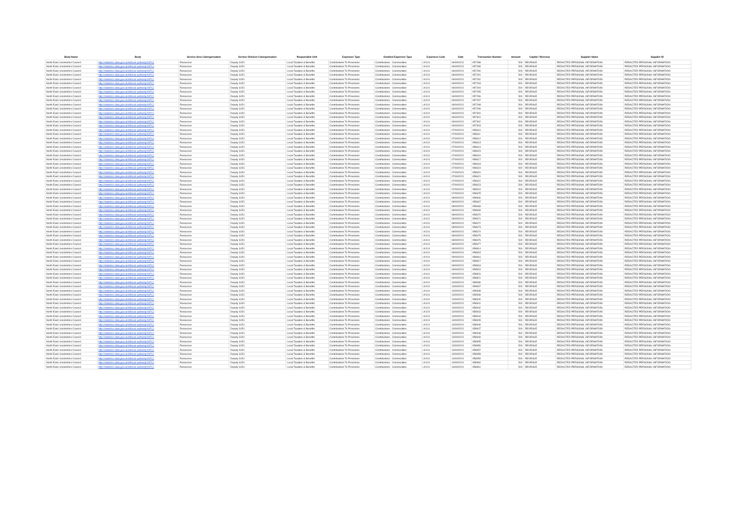| Body Name | Body | Service Area Catergorisation | Service Division Catergorisation | Responsible Unit | Expenses Type | Detailed Expenses Type | Expenses Code | Date | Transaction Number | Amount | Capital / Revenue | Supplier Name | Supplier ID |
| --- | --- | --- | --- | --- | --- | --- | --- | --- | --- | --- | --- | --- | --- |
| North East Lincolnshire Council | http://statistics.data.gov.uk/id/local-authority/00FC) | Resources | Deputy S151 | Local Taxation & Benefits | Contributions To Provisions | Contributions - Communities | LK101 | 06/09/2021 | 957288 | 500 | REVENUE | REDACTED PERSONAL INFORMATION | REDACTED PERSONAL INFORMATION |
| North East Lincolnshire Council | http://statistics.data.gov.uk/id/local-authority/00FC) | Resources | Deputy S151 | Local Taxation & Benefits | Contributions To Provisions | Contributions - Communities | LK101 | 06/09/2021 | 957289 | 500 | REVENUE | REDACTED PERSONAL INFORMATION | REDACTED PERSONAL INFORMATION |
| North East Lincolnshire Council | http://statistics.data.gov.uk/id/local-authority/00FC) | Resources | Deputy S151 | Local Taxation & Benefits | Contributions To Provisions | Contributions - Communities | LK101 | 06/09/2021 | 957290 | 500 | REVENUE | REDACTED PERSONAL INFORMATION | REDACTED PERSONAL INFORMATION |
| North East Lincolnshire Council | http://statistics.data.gov.uk/id/local-authority/00FC) | Resources | Deputy S151 | Local Taxation & Benefits | Contributions To Provisions | Contributions - Communities | LK101 | 06/09/2021 | 957291 | 500 | REVENUE | REDACTED PERSONAL INFORMATION | REDACTED PERSONAL INFORMATION |
| North East Lincolnshire Council | http://statistics.data.gov.uk/id/local-authority/00FC) | Resources | Deputy S151 | Local Taxation & Benefits | Contributions To Provisions | Contributions - Communities | LK101 | 06/09/2021 | 957292 | 500 | REVENUE | REDACTED PERSONAL INFORMATION | REDACTED PERSONAL INFORMATION |
| North East Lincolnshire Council | http://statistics.data.gov.uk/id/local-authority/00FC) | Resources | Deputy S151 | Local Taxation & Benefits | Contributions To Provisions | Contributions - Communities | LK101 | 06/09/2021 | 957293 | 500 | REVENUE | REDACTED PERSONAL INFORMATION | REDACTED PERSONAL INFORMATION |
| North East Lincolnshire Council | http://statistics.data.gov.uk/id/local-authority/00FC) | Resources | Deputy S151 | Local Taxation & Benefits | Contributions To Provisions | Contributions - Communities | LK101 | 06/09/2021 | 957294 | 500 | REVENUE | REDACTED PERSONAL INFORMATION | REDACTED PERSONAL INFORMATION |
| North East Lincolnshire Council | http://statistics.data.gov.uk/id/local-authority/00FC) | Resources | Deputy S151 | Local Taxation & Benefits | Contributions To Provisions | Contributions - Communities | LK101 | 06/09/2021 | 957295 | 500 | REVENUE | REDACTED PERSONAL INFORMATION | REDACTED PERSONAL INFORMATION |
| North East Lincolnshire Council | http://statistics.data.gov.uk/id/local-authority/00FC) | Resources | Deputy S151 | Local Taxation & Benefits | Contributions To Provisions | Contributions - Communities | LK101 | 06/09/2021 | 957296 | 500 | REVENUE | REDACTED PERSONAL INFORMATION | REDACTED PERSONAL INFORMATION |
| North East Lincolnshire Council | http://statistics.data.gov.uk/id/local-authority/00FC) | Resources | Deputy S151 | Local Taxation & Benefits | Contributions To Provisions | Contributions - Communities | LK101 | 06/09/2021 | 957297 | 500 | REVENUE | REDACTED PERSONAL INFORMATION | REDACTED PERSONAL INFORMATION |
| North East Lincolnshire Council | http://statistics.data.gov.uk/id/local-authority/00FC) | Resources | Deputy S151 | Local Taxation & Benefits | Contributions To Provisions | Contributions - Communities | LK101 | 06/09/2021 | 957298 | 500 | REVENUE | REDACTED PERSONAL INFORMATION | REDACTED PERSONAL INFORMATION |
| North East Lincolnshire Council | http://statistics.data.gov.uk/id/local-authority/00FC) | Resources | Deputy S151 | Local Taxation & Benefits | Contributions To Provisions | Contributions - Communities | LK101 | 06/09/2021 | 957299 | 500 | REVENUE | REDACTED PERSONAL INFORMATION | REDACTED PERSONAL INFORMATION |
| North East Lincolnshire Council | http://statistics.data.gov.uk/id/local-authority/00FC) | Resources | Deputy S151 | Local Taxation & Benefits | Contributions To Provisions | Contributions - Communities | LK101 | 06/09/2021 | 957300 | 500 | REVENUE | REDACTED PERSONAL INFORMATION | REDACTED PERSONAL INFORMATION |
| North East Lincolnshire Council | http://statistics.data.gov.uk/id/local-authority/00FC) | Resources | Deputy S151 | Local Taxation & Benefits | Contributions To Provisions | Contributions - Communities | LK101 | 06/09/2021 | 957301 | 500 | REVENUE | REDACTED PERSONAL INFORMATION | REDACTED PERSONAL INFORMATION |
| North East Lincolnshire Council | http://statistics.data.gov.uk/id/local-authority/00FC) | Resources | Deputy S151 | Local Taxation & Benefits | Contributions To Provisions | Contributions - Communities | LK101 | 06/09/2021 | 957302 | 500 | REVENUE | REDACTED PERSONAL INFORMATION | REDACTED PERSONAL INFORMATION |
| North East Lincolnshire Council | http://statistics.data.gov.uk/id/local-authority/00FC) | Resources | Deputy S151 | Local Taxation & Benefits | Contributions To Provisions | Contributions - Communities | LK101 | 06/09/2021 | 957303 | 500 | REVENUE | REDACTED PERSONAL INFORMATION | REDACTED PERSONAL INFORMATION |
| North East Lincolnshire Council | http://statistics.data.gov.uk/id/local-authority/00FC) | Resources | Deputy S151 | Local Taxation & Benefits | Contributions To Provisions | Contributions - Communities | LK101 | 07/09/2021 | 958610 | 500 | REVENUE | REDACTED PERSONAL INFORMATION | REDACTED PERSONAL INFORMATION |
| North East Lincolnshire Council | http://statistics.data.gov.uk/id/local-authority/00FC) | Resources | Deputy S151 | Local Taxation & Benefits | Contributions To Provisions | Contributions - Communities | LK101 | 07/09/2021 | 958611 | 500 | REVENUE | REDACTED PERSONAL INFORMATION | REDACTED PERSONAL INFORMATION |
| North East Lincolnshire Council | http://statistics.data.gov.uk/id/local-authority/00FC) | Resources | Deputy S151 | Local Taxation & Benefits | Contributions To Provisions | Contributions - Communities | LK101 | 07/09/2021 | 958612 | 500 | REVENUE | REDACTED PERSONAL INFORMATION | REDACTED PERSONAL INFORMATION |
| North East Lincolnshire Council | http://statistics.data.gov.uk/id/local-authority/00FC) | Resources | Deputy S151 | Local Taxation & Benefits | Contributions To Provisions | Contributions - Communities | LK101 | 07/09/2021 | 958613 | 500 | REVENUE | REDACTED PERSONAL INFORMATION | REDACTED PERSONAL INFORMATION |
| North East Lincolnshire Council | http://statistics.data.gov.uk/id/local-authority/00FC) | Resources | Deputy S151 | Local Taxation & Benefits | Contributions To Provisions | Contributions - Communities | LK101 | 07/09/2021 | 958614 | 500 | REVENUE | REDACTED PERSONAL INFORMATION | REDACTED PERSONAL INFORMATION |
| North East Lincolnshire Council | http://statistics.data.gov.uk/id/local-authority/00FC) | Resources | Deputy S151 | Local Taxation & Benefits | Contributions To Provisions | Contributions - Communities | LK101 | 07/09/2021 | 958615 | 500 | REVENUE | REDACTED PERSONAL INFORMATION | REDACTED PERSONAL INFORMATION |
| North East Lincolnshire Council | http://statistics.data.gov.uk/id/local-authority/00FC) | Resources | Deputy S151 | Local Taxation & Benefits | Contributions To Provisions | Contributions - Communities | LK101 | 07/09/2021 | 958616 | 500 | REVENUE | REDACTED PERSONAL INFORMATION | REDACTED PERSONAL INFORMATION |
| North East Lincolnshire Council | http://statistics.data.gov.uk/id/local-authority/00FC) | Resources | Deputy S151 | Local Taxation & Benefits | Contributions To Provisions | Contributions - Communities | LK101 | 07/09/2021 | 958617 | 500 | REVENUE | REDACTED PERSONAL INFORMATION | REDACTED PERSONAL INFORMATION |
| North East Lincolnshire Council | http://statistics.data.gov.uk/id/local-authority/00FC) | Resources | Deputy S151 | Local Taxation & Benefits | Contributions To Provisions | Contributions - Communities | LK101 | 07/09/2021 | 958618 | 500 | REVENUE | REDACTED PERSONAL INFORMATION | REDACTED PERSONAL INFORMATION |
| North East Lincolnshire Council | http://statistics.data.gov.uk/id/local-authority/00FC) | Resources | Deputy S151 | Local Taxation & Benefits | Contributions To Provisions | Contributions - Communities | LK101 | 07/09/2021 | 958619 | 500 | REVENUE | REDACTED PERSONAL INFORMATION | REDACTED PERSONAL INFORMATION |
| North East Lincolnshire Council | http://statistics.data.gov.uk/id/local-authority/00FC) | Resources | Deputy S151 | Local Taxation & Benefits | Contributions To Provisions | Contributions - Communities | LK101 | 07/09/2021 | 958620 | 500 | REVENUE | REDACTED PERSONAL INFORMATION | REDACTED PERSONAL INFORMATION |
| North East Lincolnshire Council | http://statistics.data.gov.uk/id/local-authority/00FC) | Resources | Deputy S151 | Local Taxation & Benefits | Contributions To Provisions | Contributions - Communities | LK101 | 07/09/2021 | 958621 | 500 | REVENUE | REDACTED PERSONAL INFORMATION | REDACTED PERSONAL INFORMATION |
| North East Lincolnshire Council | http://statistics.data.gov.uk/id/local-authority/00FC) | Resources | Deputy S151 | Local Taxation & Benefits | Contributions To Provisions | Contributions - Communities | LK101 | 07/09/2021 | 958622 | 500 | REVENUE | REDACTED PERSONAL INFORMATION | REDACTED PERSONAL INFORMATION |
| North East Lincolnshire Council | http://statistics.data.gov.uk/id/local-authority/00FC) | Resources | Deputy S151 | Local Taxation & Benefits | Contributions To Provisions | Contributions - Communities | LK101 | 07/09/2021 | 958623 | 500 | REVENUE | REDACTED PERSONAL INFORMATION | REDACTED PERSONAL INFORMATION |
| North East Lincolnshire Council | http://statistics.data.gov.uk/id/local-authority/00FC) | Resources | Deputy S151 | Local Taxation & Benefits | Contributions To Provisions | Contributions - Communities | LK101 | 07/09/2021 | 958624 | 500 | REVENUE | REDACTED PERSONAL INFORMATION | REDACTED PERSONAL INFORMATION |
| North East Lincolnshire Council | http://statistics.data.gov.uk/id/local-authority/00FC) | Resources | Deputy S151 | Local Taxation & Benefits | Contributions To Provisions | Contributions - Communities | LK101 | 07/09/2021 | 958625 | 500 | REVENUE | REDACTED PERSONAL INFORMATION | REDACTED PERSONAL INFORMATION |
| North East Lincolnshire Council | http://statistics.data.gov.uk/id/local-authority/00FC) | Resources | Deputy S151 | Local Taxation & Benefits | Contributions To Provisions | Contributions - Communities | LK101 | 08/09/2021 | 958666 | 500 | REVENUE | REDACTED PERSONAL INFORMATION | REDACTED PERSONAL INFORMATION |
| North East Lincolnshire Council | http://statistics.data.gov.uk/id/local-authority/00FC) | Resources | Deputy S151 | Local Taxation & Benefits | Contributions To Provisions | Contributions - Communities | LK101 | 08/09/2021 | 958667 | 500 | REVENUE | REDACTED PERSONAL INFORMATION | REDACTED PERSONAL INFORMATION |
| North East Lincolnshire Council | http://statistics.data.gov.uk/id/local-authority/00FC) | Resources | Deputy S151 | Local Taxation & Benefits | Contributions To Provisions | Contributions - Communities | LK101 | 08/09/2021 | 958668 | 500 | REVENUE | REDACTED PERSONAL INFORMATION | REDACTED PERSONAL INFORMATION |
| North East Lincolnshire Council | http://statistics.data.gov.uk/id/local-authority/00FC) | Resources | Deputy S151 | Local Taxation & Benefits | Contributions To Provisions | Contributions - Communities | LK101 | 08/09/2021 | 958669 | 500 | REVENUE | REDACTED PERSONAL INFORMATION | REDACTED PERSONAL INFORMATION |
| North East Lincolnshire Council | http://statistics.data.gov.uk/id/local-authority/00FC) | Resources | Deputy S151 | Local Taxation & Benefits | Contributions To Provisions | Contributions - Communities | LK101 | 08/09/2021 | 958670 | 500 | REVENUE | REDACTED PERSONAL INFORMATION | REDACTED PERSONAL INFORMATION |
| North East Lincolnshire Council | http://statistics.data.gov.uk/id/local-authority/00FC) | Resources | Deputy S151 | Local Taxation & Benefits | Contributions To Provisions | Contributions - Communities | LK101 | 08/09/2021 | 958671 | 500 | REVENUE | REDACTED PERSONAL INFORMATION | REDACTED PERSONAL INFORMATION |
| North East Lincolnshire Council | http://statistics.data.gov.uk/id/local-authority/00FC) | Resources | Deputy S151 | Local Taxation & Benefits | Contributions To Provisions | Contributions - Communities | LK101 | 08/09/2021 | 958672 | 500 | REVENUE | REDACTED PERSONAL INFORMATION | REDACTED PERSONAL INFORMATION |
| North East Lincolnshire Council | http://statistics.data.gov.uk/id/local-authority/00FC) | Resources | Deputy S151 | Local Taxation & Benefits | Contributions To Provisions | Contributions - Communities | LK101 | 08/09/2021 | 958673 | 500 | REVENUE | REDACTED PERSONAL INFORMATION | REDACTED PERSONAL INFORMATION |
| North East Lincolnshire Council | http://statistics.data.gov.uk/id/local-authority/00FC) | Resources | Deputy S151 | Local Taxation & Benefits | Contributions To Provisions | Contributions - Communities | LK101 | 08/09/2021 | 958674 | 500 | REVENUE | REDACTED PERSONAL INFORMATION | REDACTED PERSONAL INFORMATION |
| North East Lincolnshire Council | http://statistics.data.gov.uk/id/local-authority/00FC) | Resources | Deputy S151 | Local Taxation & Benefits | Contributions To Provisions | Contributions - Communities | LK101 | 08/09/2021 | 958675 | 500 | REVENUE | REDACTED PERSONAL INFORMATION | REDACTED PERSONAL INFORMATION |
| North East Lincolnshire Council | http://statistics.data.gov.uk/id/local-authority/00FC) | Resources | Deputy S151 | Local Taxation & Benefits | Contributions To Provisions | Contributions - Communities | LK101 | 08/09/2021 | 958676 | 500 | REVENUE | REDACTED PERSONAL INFORMATION | REDACTED PERSONAL INFORMATION |
| North East Lincolnshire Council | http://statistics.data.gov.uk/id/local-authority/00FC) | Resources | Deputy S151 | Local Taxation & Benefits | Contributions To Provisions | Contributions - Communities | LK101 | 08/09/2021 | 958677 | 500 | REVENUE | REDACTED PERSONAL INFORMATION | REDACTED PERSONAL INFORMATION |
| North East Lincolnshire Council | http://statistics.data.gov.uk/id/local-authority/00FC) | Resources | Deputy S151 | Local Taxation & Benefits | Contributions To Provisions | Contributions - Communities | LK101 | 09/09/2021 | 958814 | 500 | REVENUE | REDACTED PERSONAL INFORMATION | REDACTED PERSONAL INFORMATION |
| North East Lincolnshire Council | http://statistics.data.gov.uk/id/local-authority/00FC) | Resources | Deputy S151 | Local Taxation & Benefits | Contributions To Provisions | Contributions - Communities | LK101 | 09/09/2021 | 958815 | 500 | REVENUE | REDACTED PERSONAL INFORMATION | REDACTED PERSONAL INFORMATION |
| North East Lincolnshire Council | http://statistics.data.gov.uk/id/local-authority/00FC) | Resources | Deputy S151 | Local Taxation & Benefits | Contributions To Provisions | Contributions - Communities | LK101 | 09/09/2021 | 958816 | 500 | REVENUE | REDACTED PERSONAL INFORMATION | REDACTED PERSONAL INFORMATION |
| North East Lincolnshire Council | http://statistics.data.gov.uk/id/local-authority/00FC) | Resources | Deputy S151 | Local Taxation & Benefits | Contributions To Provisions | Contributions - Communities | LK101 | 09/09/2021 | 958817 | 500 | REVENUE | REDACTED PERSONAL INFORMATION | REDACTED PERSONAL INFORMATION |
| North East Lincolnshire Council | http://statistics.data.gov.uk/id/local-authority/00FC) | Resources | Deputy S151 | Local Taxation & Benefits | Contributions To Provisions | Contributions - Communities | LK101 | 09/09/2021 | 958818 | 500 | REVENUE | REDACTED PERSONAL INFORMATION | REDACTED PERSONAL INFORMATION |
| North East Lincolnshire Council | http://statistics.data.gov.uk/id/local-authority/00FC) | Resources | Deputy S151 | Local Taxation & Benefits | Contributions To Provisions | Contributions - Communities | LK101 | 09/09/2021 | 958819 | 500 | REVENUE | REDACTED PERSONAL INFORMATION | REDACTED PERSONAL INFORMATION |
| North East Lincolnshire Council | http://statistics.data.gov.uk/id/local-authority/00FC) | Resources | Deputy S151 | Local Taxation & Benefits | Contributions To Provisions | Contributions - Communities | LK101 | 09/09/2021 | 958820 | 500 | REVENUE | REDACTED PERSONAL INFORMATION | REDACTED PERSONAL INFORMATION |
| North East Lincolnshire Council | http://statistics.data.gov.uk/id/local-authority/00FC) | Resources | Deputy S151 | Local Taxation & Benefits | Contributions To Provisions | Contributions - Communities | LK101 | 09/09/2021 | 958821 | 500 | REVENUE | REDACTED PERSONAL INFORMATION | REDACTED PERSONAL INFORMATION |
| North East Lincolnshire Council | http://statistics.data.gov.uk/id/local-authority/00FC) | Resources | Deputy S151 | Local Taxation & Benefits | Contributions To Provisions | Contributions - Communities | LK101 | 13/09/2021 | 958936 | 500 | REVENUE | REDACTED PERSONAL INFORMATION | REDACTED PERSONAL INFORMATION |
| North East Lincolnshire Council | http://statistics.data.gov.uk/id/local-authority/00FC) | Resources | Deputy S151 | Local Taxation & Benefits | Contributions To Provisions | Contributions - Communities | LK101 | 13/09/2021 | 958937 | 500 | REVENUE | REDACTED PERSONAL INFORMATION | REDACTED PERSONAL INFORMATION |
| North East Lincolnshire Council | http://statistics.data.gov.uk/id/local-authority/00FC) | Resources | Deputy S151 | Local Taxation & Benefits | Contributions To Provisions | Contributions - Communities | LK101 | 13/09/2021 | 958938 | 500 | REVENUE | REDACTED PERSONAL INFORMATION | REDACTED PERSONAL INFORMATION |
| North East Lincolnshire Council | http://statistics.data.gov.uk/id/local-authority/00FC) | Resources | Deputy S151 | Local Taxation & Benefits | Contributions To Provisions | Contributions - Communities | LK101 | 13/09/2021 | 958939 | 500 | REVENUE | REDACTED PERSONAL INFORMATION | REDACTED PERSONAL INFORMATION |
| North East Lincolnshire Council | http://statistics.data.gov.uk/id/local-authority/00FC) | Resources | Deputy S151 | Local Taxation & Benefits | Contributions To Provisions | Contributions - Communities | LK101 | 13/09/2021 | 958940 | 500 | REVENUE | REDACTED PERSONAL INFORMATION | REDACTED PERSONAL INFORMATION |
| North East Lincolnshire Council | http://statistics.data.gov.uk/id/local-authority/00FC) | Resources | Deputy S151 | Local Taxation & Benefits | Contributions To Provisions | Contributions - Communities | LK101 | 13/09/2021 | 958941 | 500 | REVENUE | REDACTED PERSONAL INFORMATION | REDACTED PERSONAL INFORMATION |
| North East Lincolnshire Council | http://statistics.data.gov.uk/id/local-authority/00FC) | Resources | Deputy S151 | Local Taxation & Benefits | Contributions To Provisions | Contributions - Communities | LK101 | 13/09/2021 | 958942 | 500 | REVENUE | REDACTED PERSONAL INFORMATION | REDACTED PERSONAL INFORMATION |
| North East Lincolnshire Council | http://statistics.data.gov.uk/id/local-authority/00FC) | Resources | Deputy S151 | Local Taxation & Benefits | Contributions To Provisions | Contributions - Communities | LK101 | 13/09/2021 | 958943 | 500 | REVENUE | REDACTED PERSONAL INFORMATION | REDACTED PERSONAL INFORMATION |
| North East Lincolnshire Council | http://statistics.data.gov.uk/id/local-authority/00FC) | Resources | Deputy S151 | Local Taxation & Benefits | Contributions To Provisions | Contributions - Communities | LK101 | 13/09/2021 | 958944 | 500 | REVENUE | REDACTED PERSONAL INFORMATION | REDACTED PERSONAL INFORMATION |
| North East Lincolnshire Council | http://statistics.data.gov.uk/id/local-authority/00FC) | Resources | Deputy S151 | Local Taxation & Benefits | Contributions To Provisions | Contributions - Communities | LK101 | 13/09/2021 | 958945 | 500 | REVENUE | REDACTED PERSONAL INFORMATION | REDACTED PERSONAL INFORMATION |
| North East Lincolnshire Council | http://statistics.data.gov.uk/id/local-authority/00FC) | Resources | Deputy S151 | Local Taxation & Benefits | Contributions To Provisions | Contributions - Communities | LK101 | 13/09/2021 | 958946 | 500 | REVENUE | REDACTED PERSONAL INFORMATION | REDACTED PERSONAL INFORMATION |
| North East Lincolnshire Council | http://statistics.data.gov.uk/id/local-authority/00FC) | Resources | Deputy S151 | Local Taxation & Benefits | Contributions To Provisions | Contributions - Communities | LK101 | 13/09/2021 | 958947 | 500 | REVENUE | REDACTED PERSONAL INFORMATION | REDACTED PERSONAL INFORMATION |
| North East Lincolnshire Council | http://statistics.data.gov.uk/id/local-authority/00FC) | Resources | Deputy S151 | Local Taxation & Benefits | Contributions To Provisions | Contributions - Communities | LK101 | 13/09/2021 | 958948 | 500 | REVENUE | REDACTED PERSONAL INFORMATION | REDACTED PERSONAL INFORMATION |
| North East Lincolnshire Council | http://statistics.data.gov.uk/id/local-authority/00FC) | Resources | Deputy S151 | Local Taxation & Benefits | Contributions To Provisions | Contributions - Communities | LK101 | 13/09/2021 | 958949 | 500 | REVENUE | REDACTED PERSONAL INFORMATION | REDACTED PERSONAL INFORMATION |
| North East Lincolnshire Council | http://statistics.data.gov.uk/id/local-authority/00FC) | Resources | Deputy S151 | Local Taxation & Benefits | Contributions To Provisions | Contributions - Communities | LK101 | 13/09/2021 | 958955 | 500 | REVENUE | REDACTED PERSONAL INFORMATION | REDACTED PERSONAL INFORMATION |
| North East Lincolnshire Council | http://statistics.data.gov.uk/id/local-authority/00FC) | Resources | Deputy S151 | Local Taxation & Benefits | Contributions To Provisions | Contributions - Communities | LK101 | 13/09/2021 | 958956 | 500 | REVENUE | REDACTED PERSONAL INFORMATION | REDACTED PERSONAL INFORMATION |
| North East Lincolnshire Council | http://statistics.data.gov.uk/id/local-authority/00FC) | Resources | Deputy S151 | Local Taxation & Benefits | Contributions To Provisions | Contributions - Communities | LK101 | 13/09/2021 | 958957 | 500 | REVENUE | REDACTED PERSONAL INFORMATION | REDACTED PERSONAL INFORMATION |
| North East Lincolnshire Council | http://statistics.data.gov.uk/id/local-authority/00FC) | Resources | Deputy S151 | Local Taxation & Benefits | Contributions To Provisions | Contributions - Communities | LK101 | 13/09/2021 | 958958 | 500 | REVENUE | REDACTED PERSONAL INFORMATION | REDACTED PERSONAL INFORMATION |
| North East Lincolnshire Council | http://statistics.data.gov.uk/id/local-authority/00FC) | Resources | Deputy S151 | Local Taxation & Benefits | Contributions To Provisions | Contributions - Communities | LK101 | 13/09/2021 | 958959 | 500 | REVENUE | REDACTED PERSONAL INFORMATION | REDACTED PERSONAL INFORMATION |
| North East Lincolnshire Council | http://statistics.data.gov.uk/id/local-authority/00FC) | Resources | Deputy S151 | Local Taxation & Benefits | Contributions To Provisions | Contributions - Communities | LK101 | 13/09/2021 | 958960 | 500 | REVENUE | REDACTED PERSONAL INFORMATION | REDACTED PERSONAL INFORMATION |
| North East Lincolnshire Council | http://statistics.data.gov.uk/id/local-authority/00FC) | Resources | Deputy S151 | Local Taxation & Benefits | Contributions To Provisions | Contributions - Communities | LK101 | 13/09/2021 | 958961 | 500 | REVENUE | REDACTED PERSONAL INFORMATION | REDACTED PERSONAL INFORMATION |